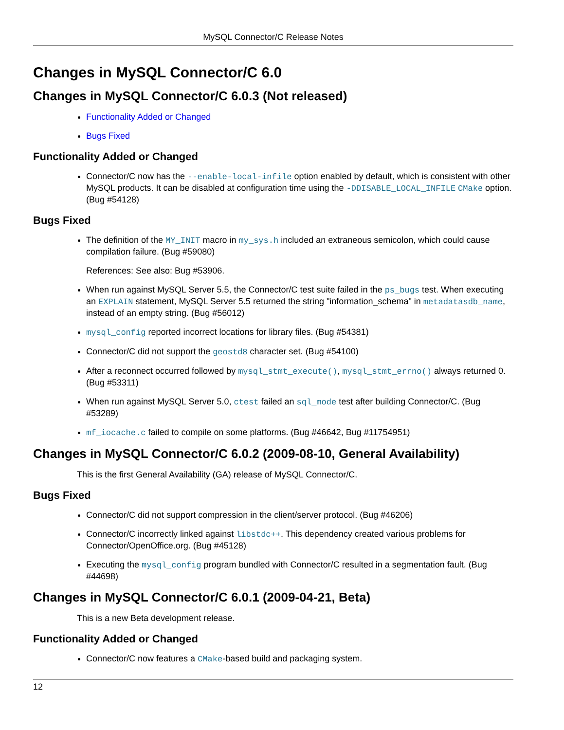MySQL Connector/C Release Notes
Changes in MySQL Connector/C 6.0
Changes in MySQL Connector/C 6.0.3 (Not released)
Functionality Added or Changed
Bugs Fixed
Functionality Added or Changed
Connector/C now has the --enable-local-infile option enabled by default, which is consistent with other MySQL products. It can be disabled at configuration time using the -DDISABLE_LOCAL_INFILE CMake option. (Bug #54128)
Bugs Fixed
The definition of the MY_INIT macro in my_sys.h included an extraneous semicolon, which could cause compilation failure. (Bug #59080)
References: See also: Bug #53906.
When run against MySQL Server 5.5, the Connector/C test suite failed in the ps_bugs test. When executing an EXPLAIN statement, MySQL Server 5.5 returned the string "information_schema" in metadatasdb_name, instead of an empty string. (Bug #56012)
mysql_config reported incorrect locations for library files. (Bug #54381)
Connector/C did not support the geostd8 character set. (Bug #54100)
After a reconnect occurred followed by mysql_stmt_execute(), mysql_stmt_errno() always returned 0. (Bug #53311)
When run against MySQL Server 5.0, ctest failed an sql_mode test after building Connector/C. (Bug #53289)
mf_iocache.c failed to compile on some platforms. (Bug #46642, Bug #11754951)
Changes in MySQL Connector/C 6.0.2 (2009-08-10, General Availability)
This is the first General Availability (GA) release of MySQL Connector/C.
Bugs Fixed
Connector/C did not support compression in the client/server protocol. (Bug #46206)
Connector/C incorrectly linked against libstdc++. This dependency created various problems for Connector/OpenOffice.org. (Bug #45128)
Executing the mysql_config program bundled with Connector/C resulted in a segmentation fault. (Bug #44698)
Changes in MySQL Connector/C 6.0.1 (2009-04-21, Beta)
This is a new Beta development release.
Functionality Added or Changed
Connector/C now features a CMake-based build and packaging system.
12